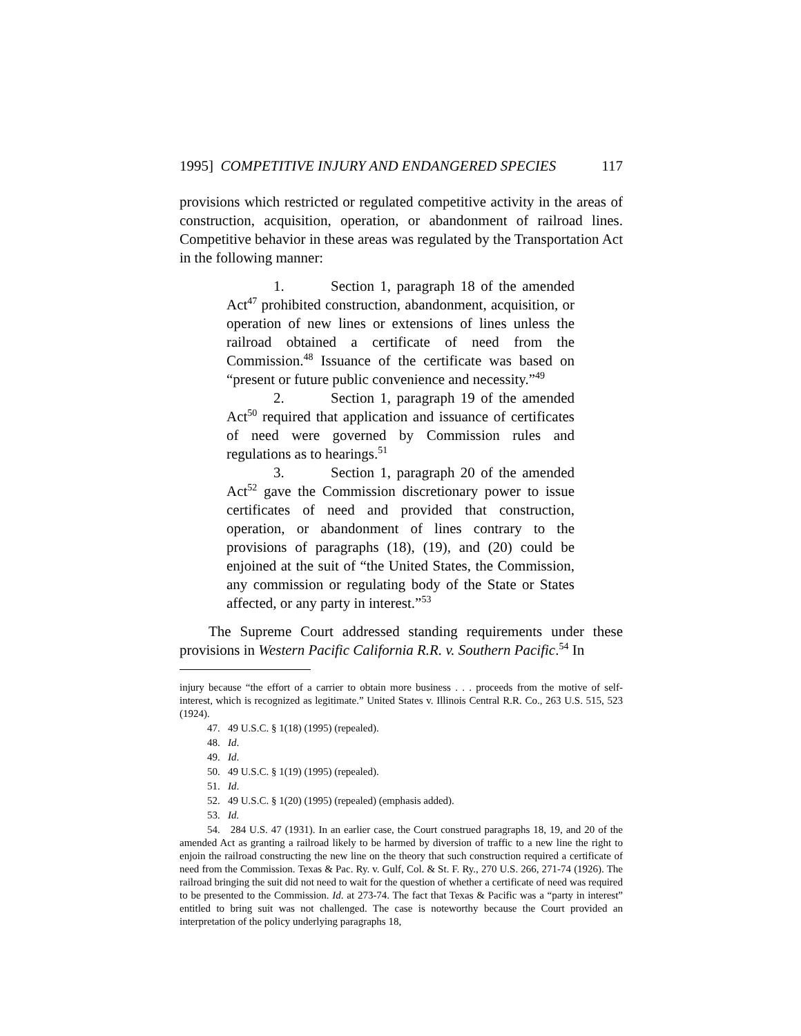1995] COMPETITIVE INJURY AND ENDANGERED SPECIES 117
provisions which restricted or regulated competitive activity in the areas of construction, acquisition, operation, or abandonment of railroad lines. Competitive behavior in these areas was regulated by the Transportation Act in the following manner:
1. Section 1, paragraph 18 of the amended Act<sup>47</sup> prohibited construction, abandonment, acquisition, or operation of new lines or extensions of lines unless the railroad obtained a certificate of need from the Commission.<sup>48</sup> Issuance of the certificate was based on “present or future public convenience and necessity.”<sup>49</sup>
2. Section 1, paragraph 19 of the amended Act<sup>50</sup> required that application and issuance of certificates of need were governed by Commission rules and regulations as to hearings.<sup>51</sup>
3. Section 1, paragraph 20 of the amended Act<sup>52</sup> gave the Commission discretionary power to issue certificates of need and provided that construction, operation, or abandonment of lines contrary to the provisions of paragraphs (18), (19), and (20) could be enjoined at the suit of “the United States, the Commission, any commission or regulating body of the State or States affected, or any party in interest.”<sup>53</sup>
The Supreme Court addressed standing requirements under these provisions in Western Pacific California R.R. v. Southern Pacific.<sup>54</sup> In
injury because “the effort of a carrier to obtain more business . . . proceeds from the motive of self-interest, which is recognized as legitimate.” United States v. Illinois Central R.R. Co., 263 U.S. 515, 523 (1924).
47. 49 U.S.C. § 1(18) (1995) (repealed).
48. Id.
49. Id.
50. 49 U.S.C. § 1(19) (1995) (repealed).
51. Id.
52. 49 U.S.C. § 1(20) (1995) (repealed) (emphasis added).
53. Id.
54. 284 U.S. 47 (1931). In an earlier case, the Court construed paragraphs 18, 19, and 20 of the amended Act as granting a railroad likely to be harmed by diversion of traffic to a new line the right to enjoin the railroad constructing the new line on the theory that such construction required a certificate of need from the Commission. Texas & Pac. Ry. v. Gulf, Col. & St. F. Ry., 270 U.S. 266, 271-74 (1926). The railroad bringing the suit did not need to wait for the question of whether a certificate of need was required to be presented to the Commission. Id. at 273-74. The fact that Texas & Pacific was a “party in interest” entitled to bring suit was not challenged. The case is noteworthy because the Court provided an interpretation of the policy underlying paragraphs 18,